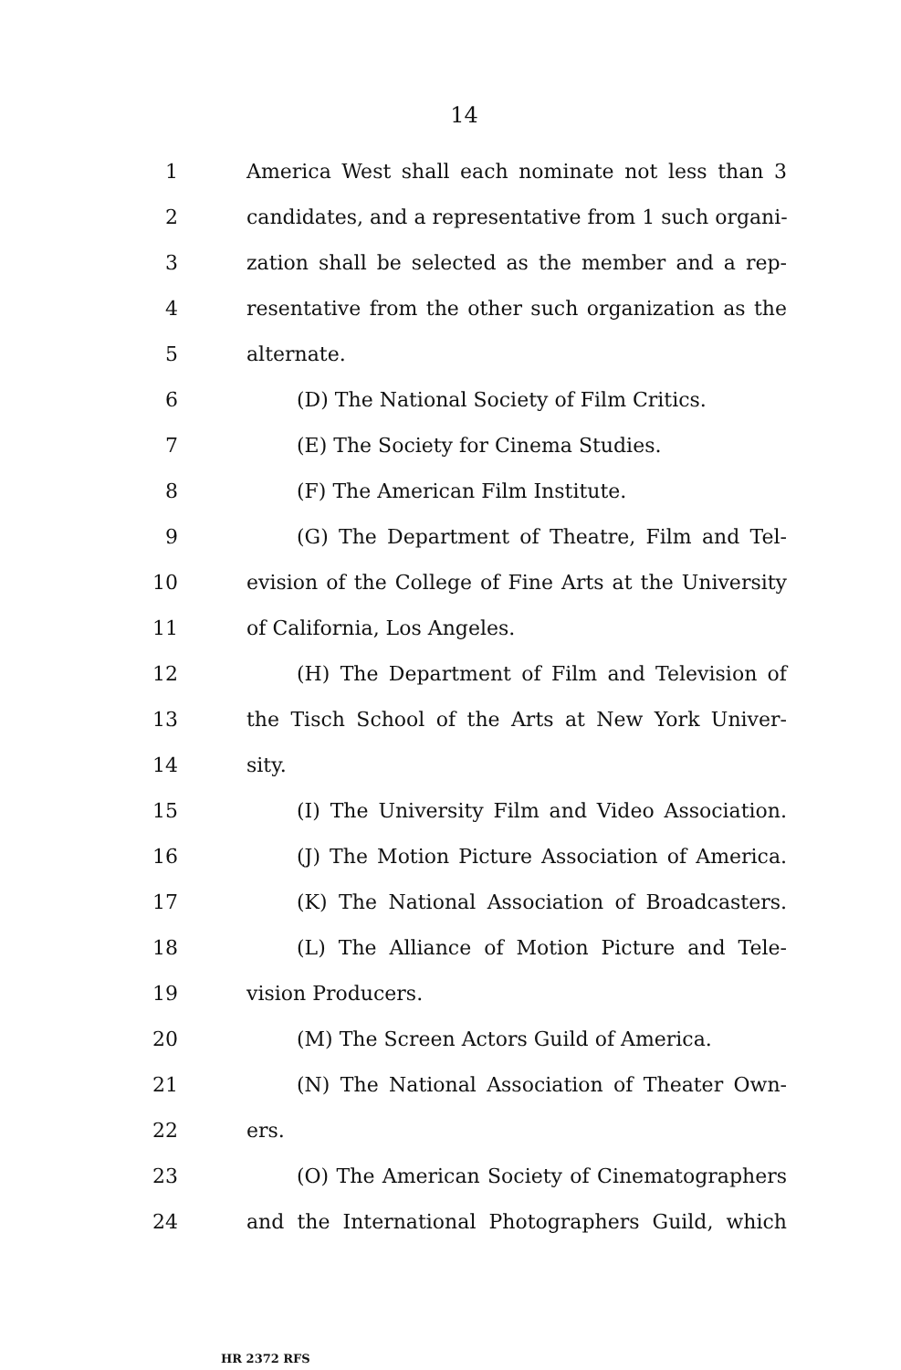14
1 America West shall each nominate not less than 3
2 candidates, and a representative from 1 such organi-
3 zation shall be selected as the member and a rep-
4 resentative from the other such organization as the
5 alternate.
6 (D) The National Society of Film Critics.
7 (E) The Society for Cinema Studies.
8 (F) The American Film Institute.
9 (G) The Department of Theatre, Film and Tel-
10 evision of the College of Fine Arts at the University
11 of California, Los Angeles.
12 (H) The Department of Film and Television of
13 the Tisch School of the Arts at New York Univer-
14 sity.
15 (I) The University Film and Video Association.
16 (J) The Motion Picture Association of America.
17 (K) The National Association of Broadcasters.
18 (L) The Alliance of Motion Picture and Tele-
19 vision Producers.
20 (M) The Screen Actors Guild of America.
21 (N) The National Association of Theater Own-
22 ers.
23 (O) The American Society of Cinematographers
24 and the International Photographers Guild, which
HR 2372 RFS